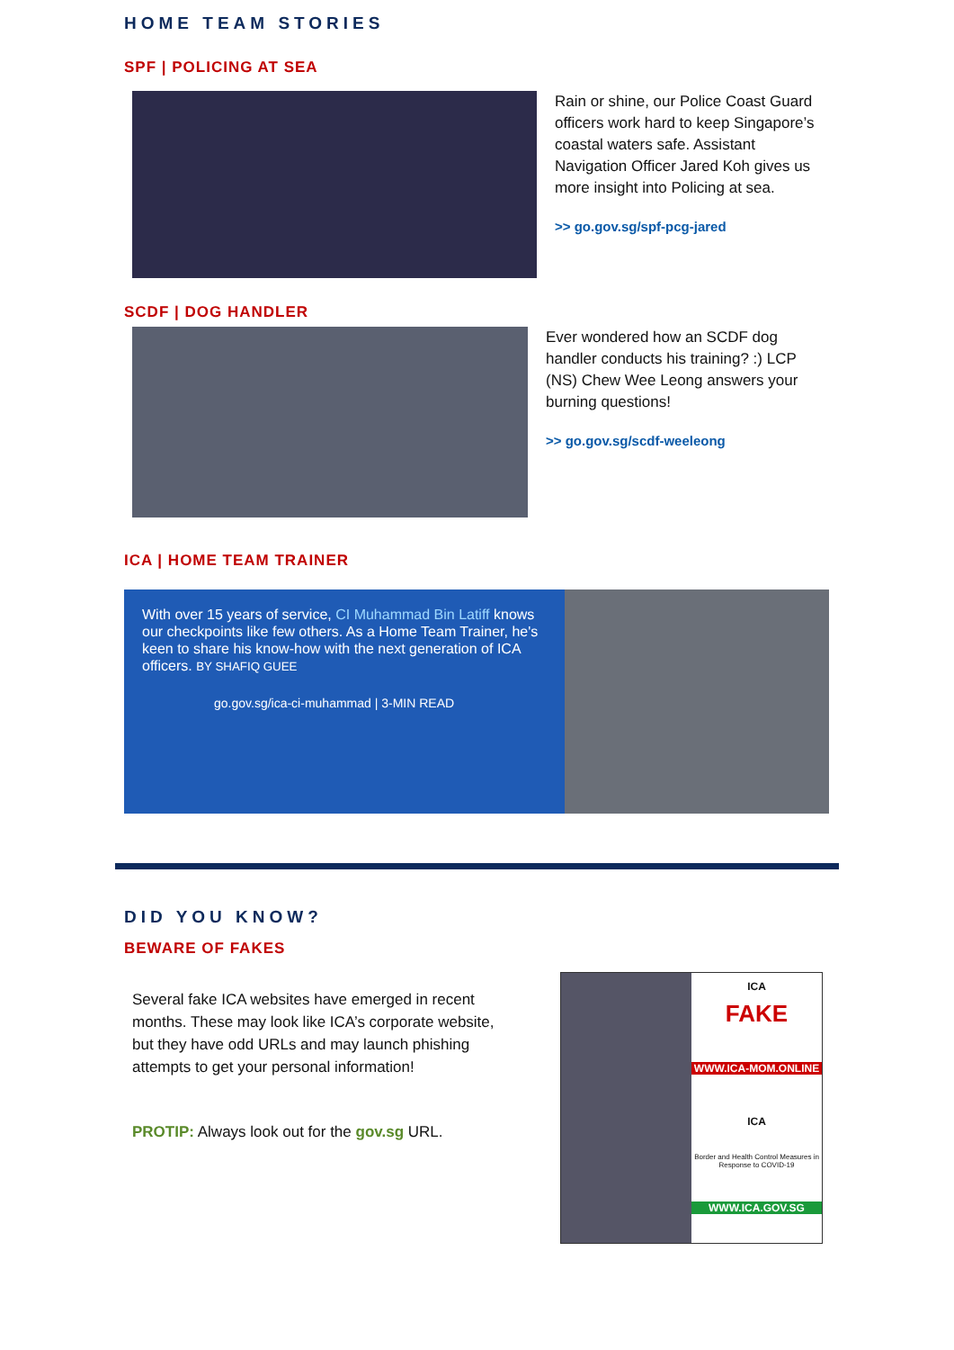HOME TEAM STORIES
SPF | POLICING AT SEA
Rain or shine, our Police Coast Guard officers work hard to keep Singapore’s coastal waters safe. Assistant Navigation Officer Jared Koh gives us more insight into Policing at sea.
>> go.gov.sg/spf-pcg-jared
SCDF | DOG HANDLER
Ever wondered how an SCDF dog handler conducts his training? :) LCP (NS) Chew Wee Leong answers your burning questions!
>> go.gov.sg/scdf-weeleong
ICA | HOME TEAM TRAINER
With over 15 years of service, CI Muhammad Bin Latiff knows our checkpoints like few others. As a Home Team Trainer, he's keen to share his know-how with the next generation of ICA officers. BY SHAFIQ GUEE
go.gov.sg/ica-ci-muhammad | 3-MIN READ
DID YOU KNOW?
BEWARE OF FAKES
Several fake ICA websites have emerged in recent months. These may look like ICA’s corporate website, but they have odd URLs and may launch phishing attempts to get your personal information!
PROTIP: Always look out for the gov.sg URL.
ICA
FAKE
WWW.ICA-MOM.ONLINE
ICA
Border and Health Control Measures in Response to COVID-19
WWW.ICA.GOV.SG